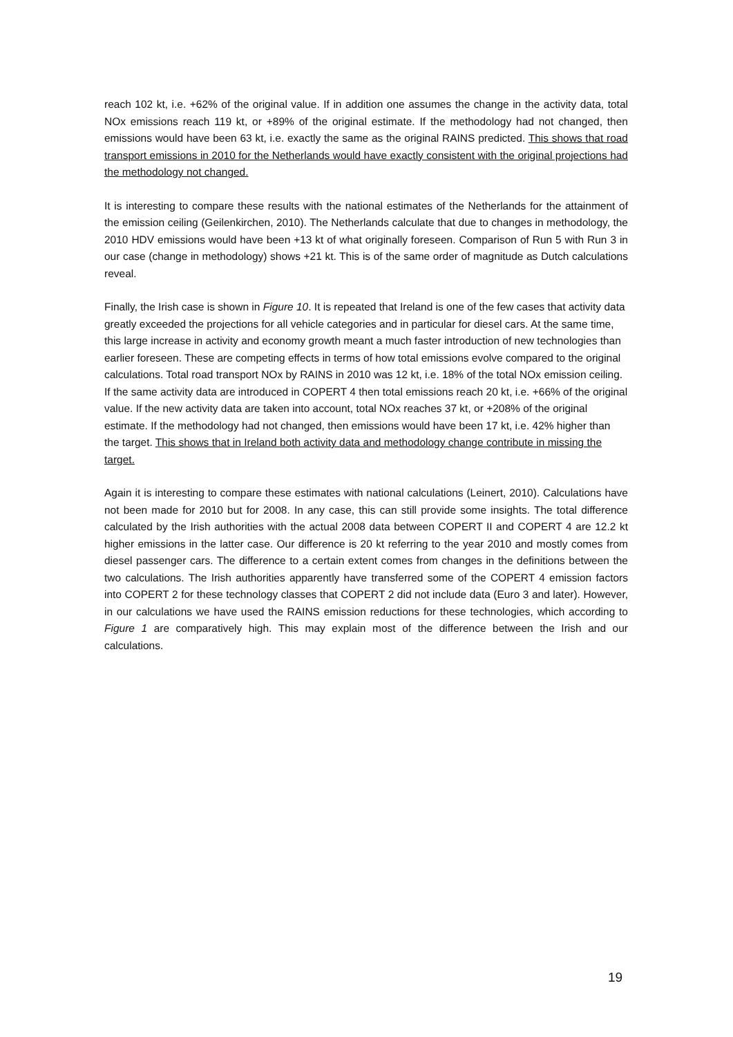reach 102 kt, i.e. +62% of the original value. If in addition one assumes the change in the activity data, total NOx emissions reach 119 kt, or +89% of the original estimate. If the methodology had not changed, then emissions would have been 63 kt, i.e. exactly the same as the original RAINS predicted. This shows that road transport emissions in 2010 for the Netherlands would have exactly consistent with the original projections had the methodology not changed.
It is interesting to compare these results with the national estimates of the Netherlands for the attainment of the emission ceiling (Geilenkirchen, 2010). The Netherlands calculate that due to changes in methodology, the 2010 HDV emissions would have been +13 kt of what originally foreseen. Comparison of Run 5 with Run 3 in our case (change in methodology) shows +21 kt. This is of the same order of magnitude as Dutch calculations reveal.
Finally, the Irish case is shown in Figure 10. It is repeated that Ireland is one of the few cases that activity data greatly exceeded the projections for all vehicle categories and in particular for diesel cars. At the same time, this large increase in activity and economy growth meant a much faster introduction of new technologies than earlier foreseen. These are competing effects in terms of how total emissions evolve compared to the original calculations. Total road transport NOx by RAINS in 2010 was 12 kt, i.e. 18% of the total NOx emission ceiling. If the same activity data are introduced in COPERT 4 then total emissions reach 20 kt, i.e. +66% of the original value. If the new activity data are taken into account, total NOx reaches 37 kt, or +208% of the original estimate. If the methodology had not changed, then emissions would have been 17 kt, i.e. 42% higher than the target. This shows that in Ireland both activity data and methodology change contribute in missing the target.
Again it is interesting to compare these estimates with national calculations (Leinert, 2010). Calculations have not been made for 2010 but for 2008. In any case, this can still provide some insights. The total difference calculated by the Irish authorities with the actual 2008 data between COPERT II and COPERT 4 are 12.2 kt higher emissions in the latter case. Our difference is 20 kt referring to the year 2010 and mostly comes from diesel passenger cars. The difference to a certain extent comes from changes in the definitions between the two calculations. The Irish authorities apparently have transferred some of the COPERT 4 emission factors into COPERT 2 for these technology classes that COPERT 2 did not include data (Euro 3 and later). However, in our calculations we have used the RAINS emission reductions for these technologies, which according to Figure 1 are comparatively high. This may explain most of the difference between the Irish and our calculations.
19